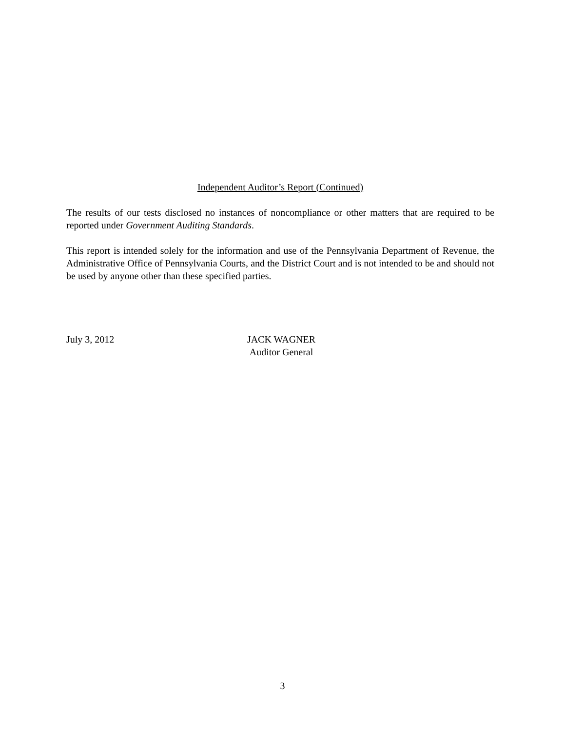Independent Auditor’s Report (Continued)
The results of our tests disclosed no instances of noncompliance or other matters that are required to be reported under Government Auditing Standards.
This report is intended solely for the information and use of the Pennsylvania Department of Revenue, the Administrative Office of Pennsylvania Courts, and the District Court and is not intended to be and should not be used by anyone other than these specified parties.
July 3, 2012 JACK WAGNER
Auditor General
3